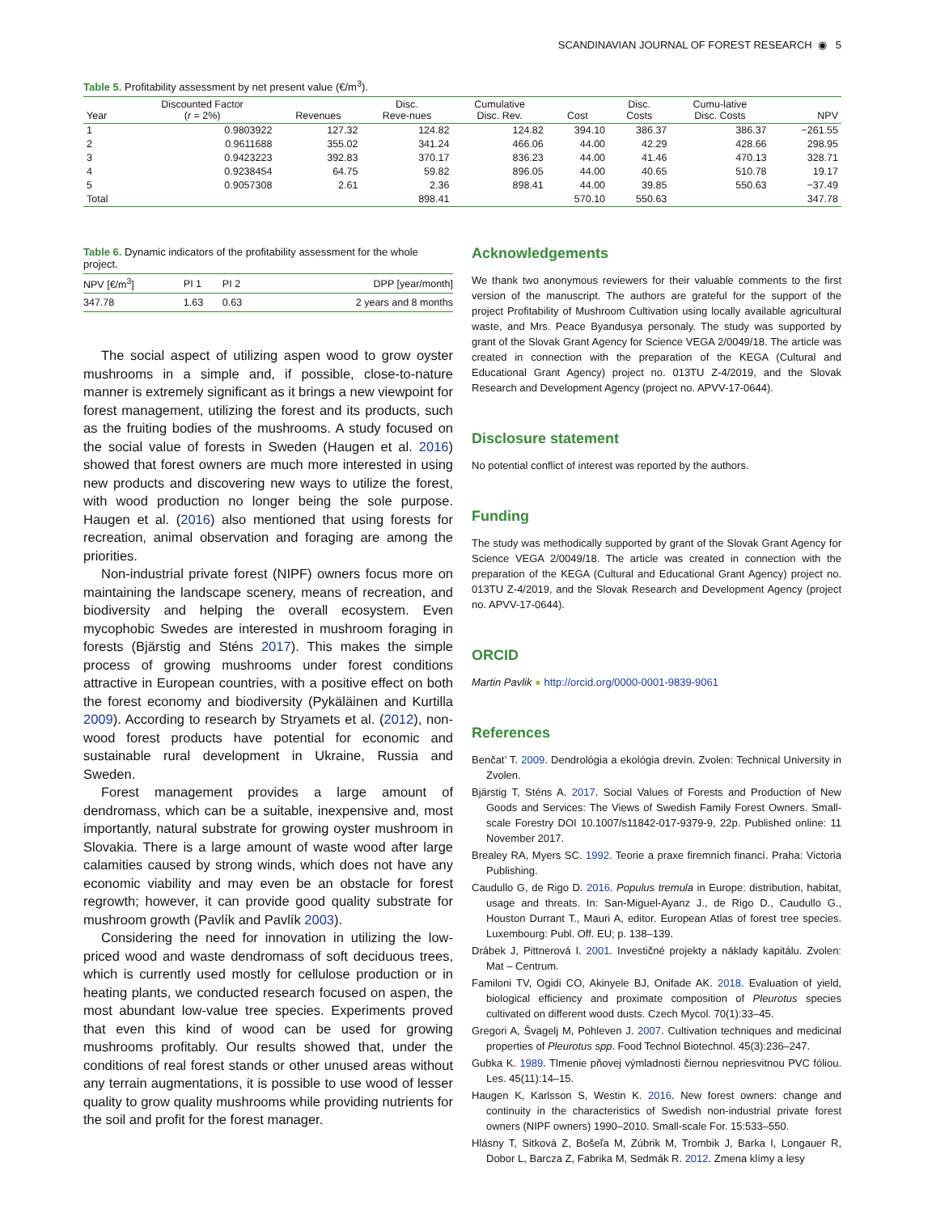SCANDINAVIAN JOURNAL OF FOREST RESEARCH ◉ 5
Table 5. Profitability assessment by net present value (€/m<sup>3</sup>).
| Year | Discounted Factor ( r = 2%) | Revenues | Disc. Reve-nues | Cumulative Disc. Rev. | Cost | Disc. Costs | Cumu-lative Disc. Costs | NPV |
| --- | --- | --- | --- | --- | --- | --- | --- | --- |
| 1 | 0.9803922 | 127.32 | 124.82 | 124.82 | 394.10 | 386.37 | 386.37 | −261.55 |
| 2 | 0.9611688 | 355.02 | 341.24 | 466.06 | 44.00 | 42.29 | 428.66 | 298.95 |
| 3 | 0.9423223 | 392.83 | 370.17 | 836.23 | 44.00 | 41.46 | 470.13 | 328.71 |
| 4 | 0.9238454 | 64.75 | 59.82 | 896.05 | 44.00 | 40.65 | 510.78 | 19.17 |
| 5 | 0.9057308 | 2.61 | 2.36 | 898.41 | 44.00 | 39.85 | 550.63 | −37.49 |
| Total | | | 898.41 | | 570.10 | 550.63 | | 347.78 |
Table 6. Dynamic indicators of the profitability assessment for the whole project.
| NPV [€/m<sup>3</sup>] | PI 1 | PI 2 | DPP [year/month] |
| --- | --- | --- | --- |
| 347.78 | 1.63 | 0.63 | 2 years and 8 months |
The social aspect of utilizing aspen wood to grow oyster mushrooms in a simple and, if possible, close-to-nature manner is extremely significant as it brings a new viewpoint for forest management, utilizing the forest and its products, such as the fruiting bodies of the mushrooms. A study focused on the social value of forests in Sweden (Haugen et al. 2016) showed that forest owners are much more interested in using new products and discovering new ways to utilize the forest, with wood production no longer being the sole purpose. Haugen et al. (2016) also mentioned that using forests for recreation, animal observation and foraging are among the priorities.
Non-industrial private forest (NIPF) owners focus more on maintaining the landscape scenery, means of recreation, and biodiversity and helping the overall ecosystem. Even mycophobic Swedes are interested in mushroom foraging in forests (Bjärstig and Sténs 2017). This makes the simple process of growing mushrooms under forest conditions attractive in European countries, with a positive effect on both the forest economy and biodiversity (Pykäläinen and Kurtilla 2009). According to research by Stryamets et al. (2012), non-wood forest products have potential for economic and sustainable rural development in Ukraine, Russia and Sweden.
Forest management provides a large amount of dendromass, which can be a suitable, inexpensive and, most importantly, natural substrate for growing oyster mushroom in Slovakia. There is a large amount of waste wood after large calamities caused by strong winds, which does not have any economic viability and may even be an obstacle for forest regrowth; however, it can provide good quality substrate for mushroom growth (Pavlík and Pavlík 2003).
Considering the need for innovation in utilizing the low-priced wood and waste dendromass of soft deciduous trees, which is currently used mostly for cellulose production or in heating plants, we conducted research focused on aspen, the most abundant low-value tree species. Experiments proved that even this kind of wood can be used for growing mushrooms profitably. Our results showed that, under the conditions of real forest stands or other unused areas without any terrain augmentations, it is possible to use wood of lesser quality to grow quality mushrooms while providing nutrients for the soil and profit for the forest manager.
Acknowledgements
We thank two anonymous reviewers for their valuable comments to the first version of the manuscript. The authors are grateful for the support of the project Profitability of Mushroom Cultivation using locally available agricultural waste, and Mrs. Peace Byandusya personaly. The study was supported by grant of the Slovak Grant Agency for Science VEGA 2/0049/18. The article was created in connection with the preparation of the KEGA (Cultural and Educational Grant Agency) project no. 013TU Z-4/2019, and the Slovak Research and Development Agency (project no. APVV-17-0644).
Disclosure statement
No potential conflict of interest was reported by the authors.
Funding
The study was methodically supported by grant of the Slovak Grant Agency for Science VEGA 2/0049/18. The article was created in connection with the preparation of the KEGA (Cultural and Educational Grant Agency) project no. 013TU Z-4/2019, and the Slovak Research and Development Agency (project no. APVV-17-0644).
ORCID
Martin Pavlik ● http://orcid.org/0000-0001-9839-9061
References
Benčat’ T. 2009. Dendrológia a ekológia drevín. Zvolen: Technical University in Zvolen.
Bjärstig T, Sténs A. 2017. Social Values of Forests and Production of New Goods and Services: The Views of Swedish Family Forest Owners. Small-scale Forestry DOI 10.1007/s11842-017-9379-9, 22p. Published online: 11 November 2017.
Brealey RA, Myers SC. 1992. Teorie a praxe firemních financí. Praha: Victoria Publishing.
Caudullo G, de Rigo D. 2016. Populus tremula in Europe: distribution, habitat, usage and threats. In: San-Miguel-Ayanz J., de Rigo D., Caudullo G., Houston Durrant T., Mauri A, editor. European Atlas of forest tree species. Luxembourg: Publ. Off. EU; p. 138–139.
Drábek J, Pittnerová I. 2001. Investičné projekty a náklady kapitálu. Zvolen: Mat – Centrum.
Familoni TV, Ogidi CO, Akinyele BJ, Onifade AK. 2018. Evaluation of yield, biological efficiency and proximate composition of Pleurotus species cultivated on different wood dusts. Czech Mycol. 70(1):33–45.
Gregori A, Švagelj M, Pohleven J. 2007. Cultivation techniques and medicinal properties of Pleurotus spp. Food Technol Biotechnol. 45(3):236–247.
Gubka K. 1989. Tlmenie pňovej výmladnosti čiernou nepriesvitnou PVC fóliou. Les. 45(11):14–15.
Haugen K, Karlsson S, Westin K. 2016. New forest owners: change and continuity in the characteristics of Swedish non-industrial private forest owners (NIPF owners) 1990–2010. Small-scale For. 15:533–550.
Hlásny T, Sitková Z, Bošeľa M, Zúbrik M, Trombik J, Barka I, Longauer R, Dobor L, Barcza Z, Fabrika M, Sedmák R. 2012. Zmena klímy a lesy